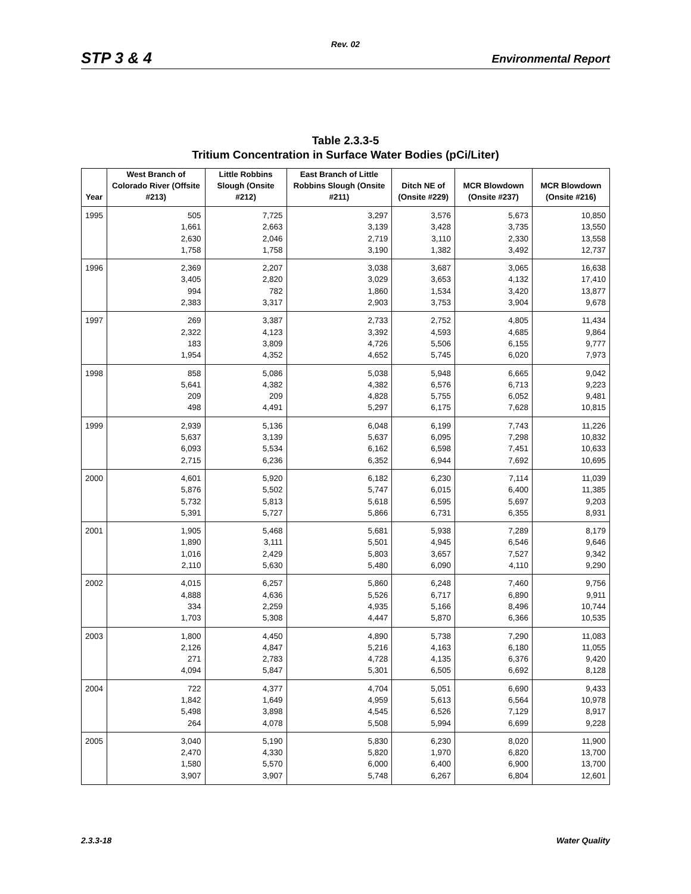Rev. 02
STP 3 & 4 Environmental Report
Table 2.3.3-5
Tritium Concentration in Surface Water Bodies (pCi/Liter)
| Year | West Branch of Colorado River (Offsite #213) | Little Robbins Slough (Onsite #212) | East Branch of Little Robbins Slough (Onsite #211) | Ditch NE of (Onsite #229) | MCR Blowdown (Onsite #237) | MCR Blowdown (Onsite #216) |
| --- | --- | --- | --- | --- | --- | --- |
| 1995 | 505 1,661 2,630 1,758 | 7,725 2,663 2,046 1,758 | 3,297 3,139 2,719 3,190 | 3,576 3,428 3,110 1,382 | 5,673 3,735 2,330 3,492 | 10,850 13,550 13,558 12,737 |
| 1996 | 2,369 3,405 994 2,383 | 2,207 2,820 782 3,317 | 3,038 3,029 1,860 2,903 | 3,687 3,653 1,534 3,753 | 3,065 4,132 3,420 3,904 | 16,638 17,410 13,877 9,678 |
| 1997 | 269 2,322 183 1,954 | 3,387 4,123 3,809 4,352 | 2,733 3,392 4,726 4,652 | 2,752 4,593 5,506 5,745 | 4,805 4,685 6,155 6,020 | 11,434 9,864 9,777 7,973 |
| 1998 | 858 5,641 209 498 | 5,086 4,382 209 4,491 | 5,038 4,382 4,828 5,297 | 5,948 6,576 5,755 6,175 | 6,665 6,713 6,052 7,628 | 9,042 9,223 9,481 10,815 |
| 1999 | 2,939 5,637 6,093 2,715 | 5,136 3,139 5,534 6,236 | 6,048 5,637 6,162 6,352 | 6,199 6,095 6,598 6,944 | 7,743 7,298 7,451 7,692 | 11,226 10,832 10,633 10,695 |
| 2000 | 4,601 5,876 5,732 5,391 | 5,920 5,502 5,813 5,727 | 6,182 5,747 5,618 5,866 | 6,230 6,015 6,595 6,731 | 7,114 6,400 5,697 6,355 | 11,039 11,385 9,203 8,931 |
| 2001 | 1,905 1,890 1,016 2,110 | 5,468 3,111 2,429 5,630 | 5,681 5,501 5,803 5,480 | 5,938 4,945 3,657 6,090 | 7,289 6,546 7,527 4,110 | 8,179 9,646 9,342 9,290 |
| 2002 | 4,015 4,888 334 1,703 | 6,257 4,636 2,259 5,308 | 5,860 5,526 4,935 4,447 | 6,248 6,717 5,166 5,870 | 7,460 6,890 8,496 6,366 | 9,756 9,911 10,744 10,535 |
| 2003 | 1,800 2,126 271 4,094 | 4,450 4,847 2,783 5,847 | 4,890 5,216 4,728 5,301 | 5,738 4,163 4,135 6,505 | 7,290 6,180 6,376 6,692 | 11,083 11,055 9,420 8,128 |
| 2004 | 722 1,842 5,498 264 | 4,377 1,649 3,898 4,078 | 4,704 4,959 4,545 5,508 | 5,051 5,613 6,526 5,994 | 6,690 6,564 7,129 6,699 | 9,433 10,978 8,917 9,228 |
| 2005 | 3,040 2,470 1,580 3,907 | 5,190 4,330 5,570 3,907 | 5,830 5,820 6,000 5,748 | 6,230 1,970 6,400 6,267 | 8,020 6,820 6,900 6,804 | 11,900 13,700 13,700 12,601 |
2.3.3-18 Water Quality